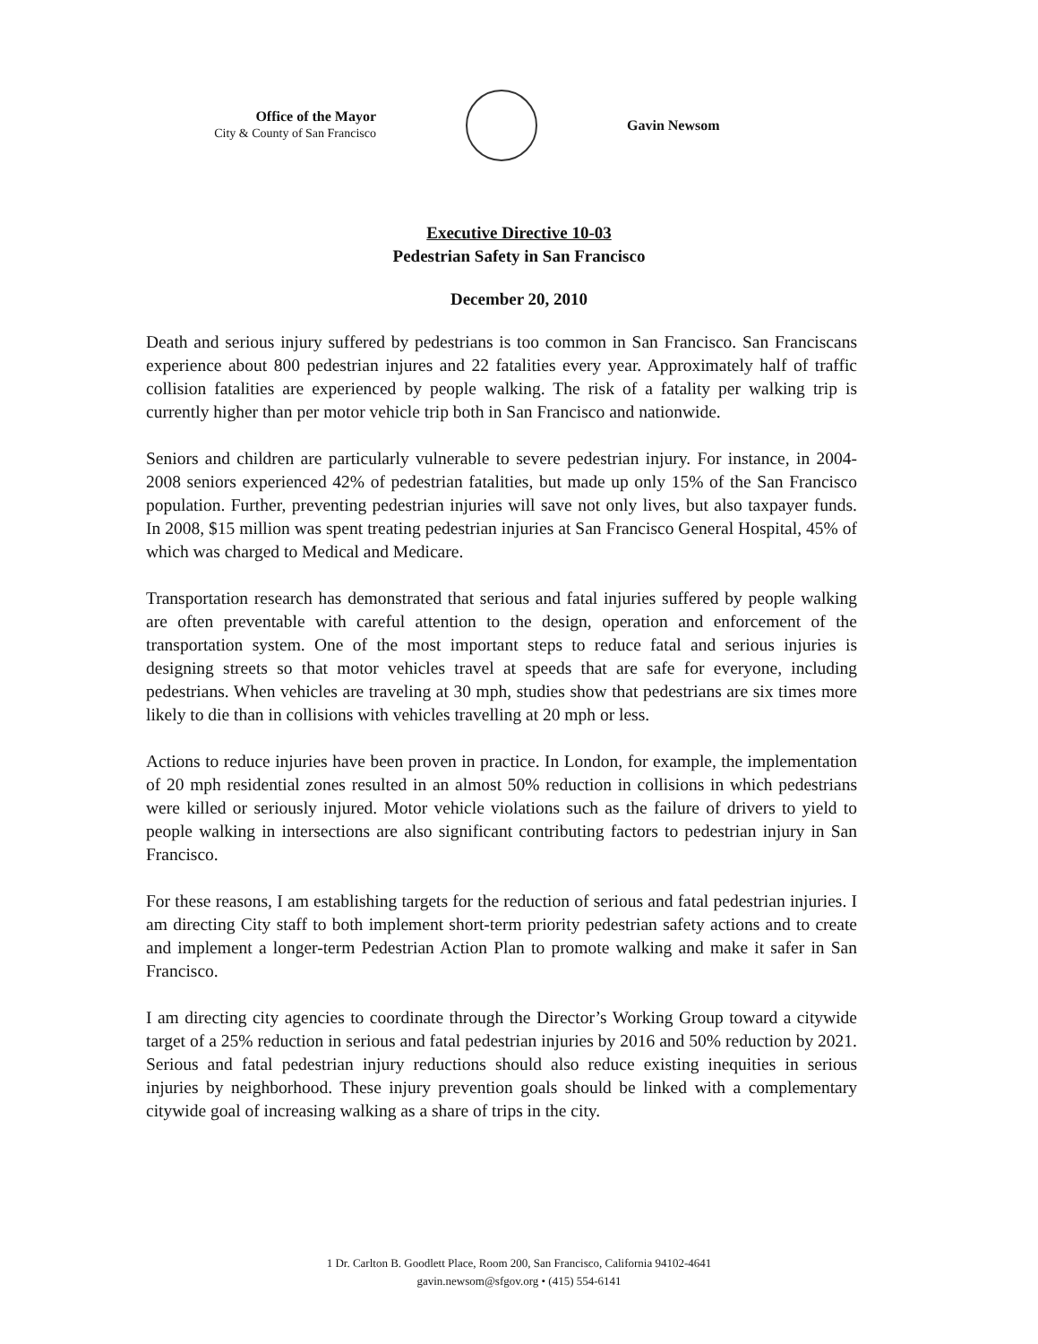Office of the Mayor
City & County of San Francisco
Gavin Newsom
Executive Directive 10-03
Pedestrian Safety in San Francisco
December 20, 2010
Death and serious injury suffered by pedestrians is too common in San Francisco. San Franciscans experience about 800 pedestrian injures and 22 fatalities every year. Approximately half of traffic collision fatalities are experienced by people walking. The risk of a fatality per walking trip is currently higher than per motor vehicle trip both in San Francisco and nationwide.
Seniors and children are particularly vulnerable to severe pedestrian injury. For instance, in 2004-2008 seniors experienced 42% of pedestrian fatalities, but made up only 15% of the San Francisco population. Further, preventing pedestrian injuries will save not only lives, but also taxpayer funds. In 2008, $15 million was spent treating pedestrian injuries at San Francisco General Hospital, 45% of which was charged to Medical and Medicare.
Transportation research has demonstrated that serious and fatal injuries suffered by people walking are often preventable with careful attention to the design, operation and enforcement of the transportation system. One of the most important steps to reduce fatal and serious injuries is designing streets so that motor vehicles travel at speeds that are safe for everyone, including pedestrians. When vehicles are traveling at 30 mph, studies show that pedestrians are six times more likely to die than in collisions with vehicles travelling at 20 mph or less.
Actions to reduce injuries have been proven in practice. In London, for example, the implementation of 20 mph residential zones resulted in an almost 50% reduction in collisions in which pedestrians were killed or seriously injured. Motor vehicle violations such as the failure of drivers to yield to people walking in intersections are also significant contributing factors to pedestrian injury in San Francisco.
For these reasons, I am establishing targets for the reduction of serious and fatal pedestrian injuries. I am directing City staff to both implement short-term priority pedestrian safety actions and to create and implement a longer-term Pedestrian Action Plan to promote walking and make it safer in San Francisco.
I am directing city agencies to coordinate through the Director’s Working Group toward a citywide target of a 25% reduction in serious and fatal pedestrian injuries by 2016 and 50% reduction by 2021. Serious and fatal pedestrian injury reductions should also reduce existing inequities in serious injuries by neighborhood. These injury prevention goals should be linked with a complementary citywide goal of increasing walking as a share of trips in the city.
1 Dr. Carlton B. Goodlett Place, Room 200, San Francisco, California 94102-4641
gavin.newsom@sfgov.org • (415) 554-6141